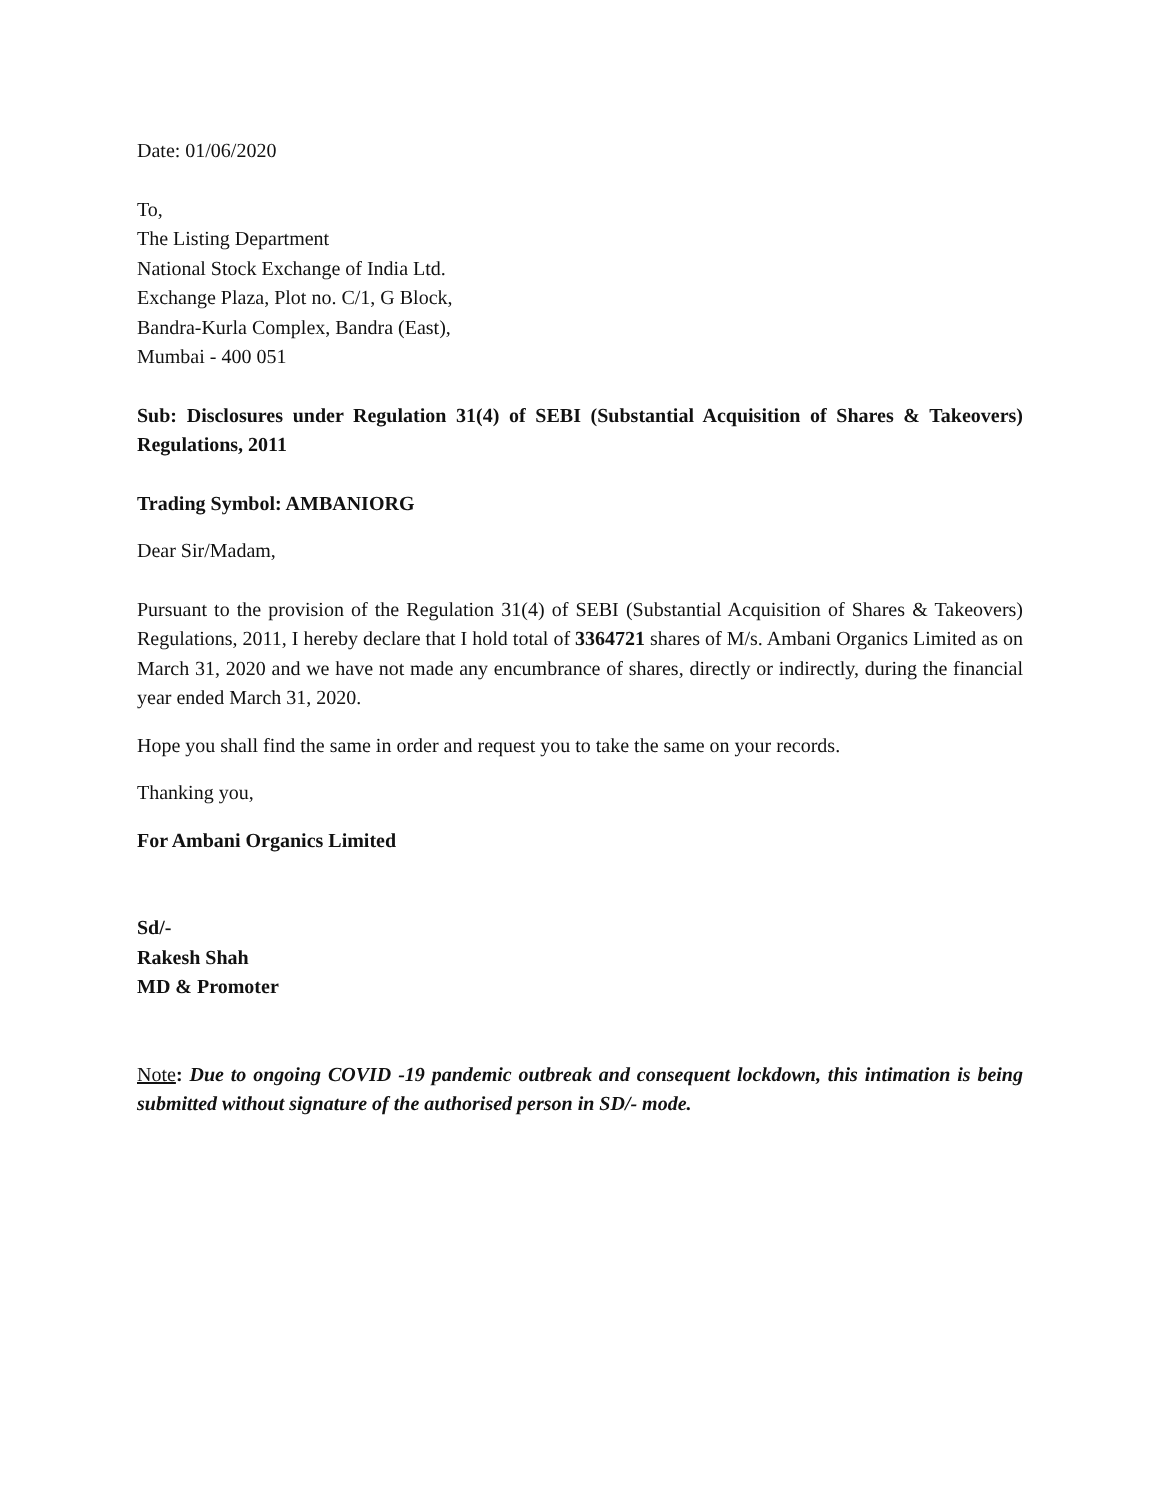Date: 01/06/2020
To,
The Listing Department
National Stock Exchange of India Ltd.
Exchange Plaza, Plot no. C/1, G Block,
Bandra-Kurla Complex, Bandra (East),
Mumbai - 400 051
Sub: Disclosures under Regulation 31(4) of SEBI (Substantial Acquisition of Shares & Takeovers) Regulations, 2011
Trading Symbol: AMBANIORG
Dear Sir/Madam,
Pursuant to the provision of the Regulation 31(4) of SEBI (Substantial Acquisition of Shares & Takeovers) Regulations, 2011, I hereby declare that I hold total of 3364721 shares of M/s. Ambani Organics Limited as on March 31, 2020 and we have not made any encumbrance of shares, directly or indirectly, during the financial year ended March 31, 2020.
Hope you shall find the same in order and request you to take the same on your records.
Thanking you,
For Ambani Organics Limited
Sd/-
Rakesh Shah
MD & Promoter
Note: Due to ongoing COVID -19 pandemic outbreak and consequent lockdown, this intimation is being submitted without signature of the authorised person in SD/- mode.